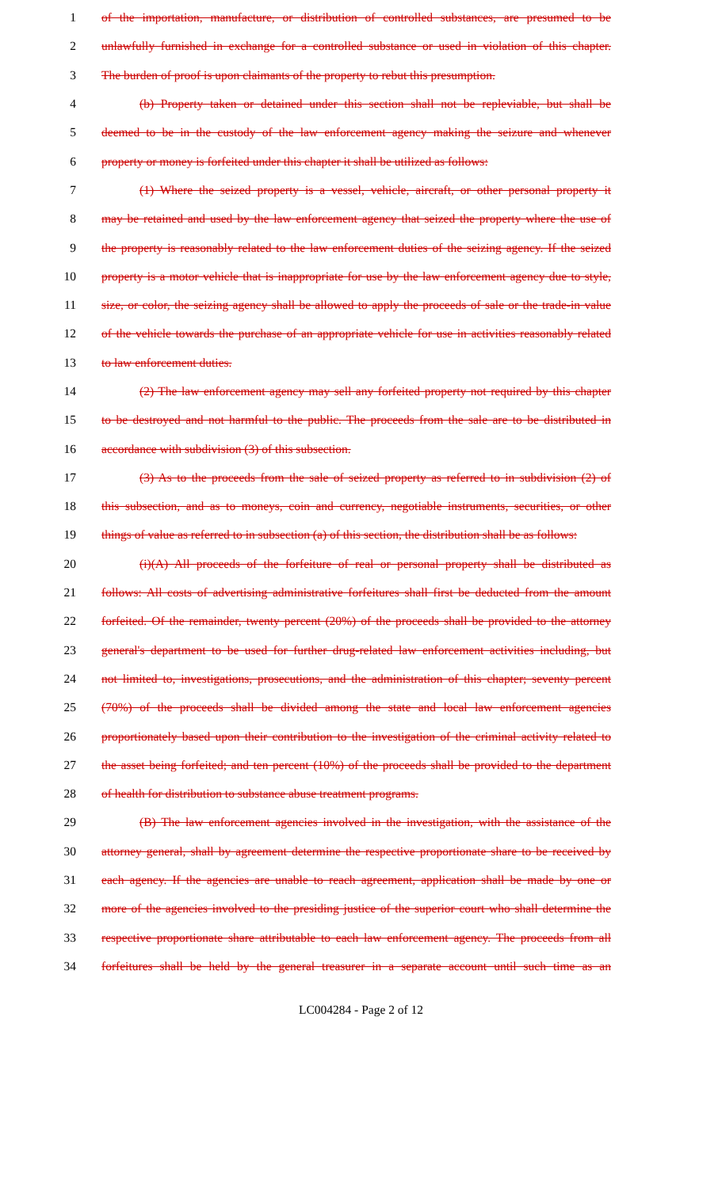1 of the importation, manufacture, or distribution of controlled substances, are presumed to be
2 unlawfully furnished in exchange for a controlled substance or used in violation of this chapter.
3 The burden of proof is upon claimants of the property to rebut this presumption.
4 (b) Property taken or detained under this section shall not be repleviable, but shall be
5 deemed to be in the custody of the law enforcement agency making the seizure and whenever
6 property or money is forfeited under this chapter it shall be utilized as follows:
7 (1) Where the seized property is a vessel, vehicle, aircraft, or other personal property it
8 may be retained and used by the law enforcement agency that seized the property where the use of
9 the property is reasonably related to the law enforcement duties of the seizing agency. If the seized
10 property is a motor vehicle that is inappropriate for use by the law enforcement agency due to style,
11 size, or color, the seizing agency shall be allowed to apply the proceeds of sale or the trade-in value
12 of the vehicle towards the purchase of an appropriate vehicle for use in activities reasonably related
13 to law enforcement duties.
14 (2) The law enforcement agency may sell any forfeited property not required by this chapter
15 to be destroyed and not harmful to the public. The proceeds from the sale are to be distributed in
16 accordance with subdivision (3) of this subsection.
17 (3) As to the proceeds from the sale of seized property as referred to in subdivision (2) of
18 this subsection, and as to moneys, coin and currency, negotiable instruments, securities, or other
19 things of value as referred to in subsection (a) of this section, the distribution shall be as follows:
20 (i)(A) All proceeds of the forfeiture of real or personal property shall be distributed as
21 follows: All costs of advertising administrative forfeitures shall first be deducted from the amount
22 forfeited. Of the remainder, twenty percent (20%) of the proceeds shall be provided to the attorney
23 general's department to be used for further drug-related law enforcement activities including, but
24 not limited to, investigations, prosecutions, and the administration of this chapter; seventy percent
25 (70%) of the proceeds shall be divided among the state and local law enforcement agencies
26 proportionately based upon their contribution to the investigation of the criminal activity related to
27 the asset being forfeited; and ten percent (10%) of the proceeds shall be provided to the department
28 of health for distribution to substance abuse treatment programs.
29 (B) The law enforcement agencies involved in the investigation, with the assistance of the
30 attorney general, shall by agreement determine the respective proportionate share to be received by
31 each agency. If the agencies are unable to reach agreement, application shall be made by one or
32 more of the agencies involved to the presiding justice of the superior court who shall determine the
33 respective proportionate share attributable to each law enforcement agency. The proceeds from all
34 forfeitures shall be held by the general treasurer in a separate account until such time as an
LC004284 - Page 2 of 12